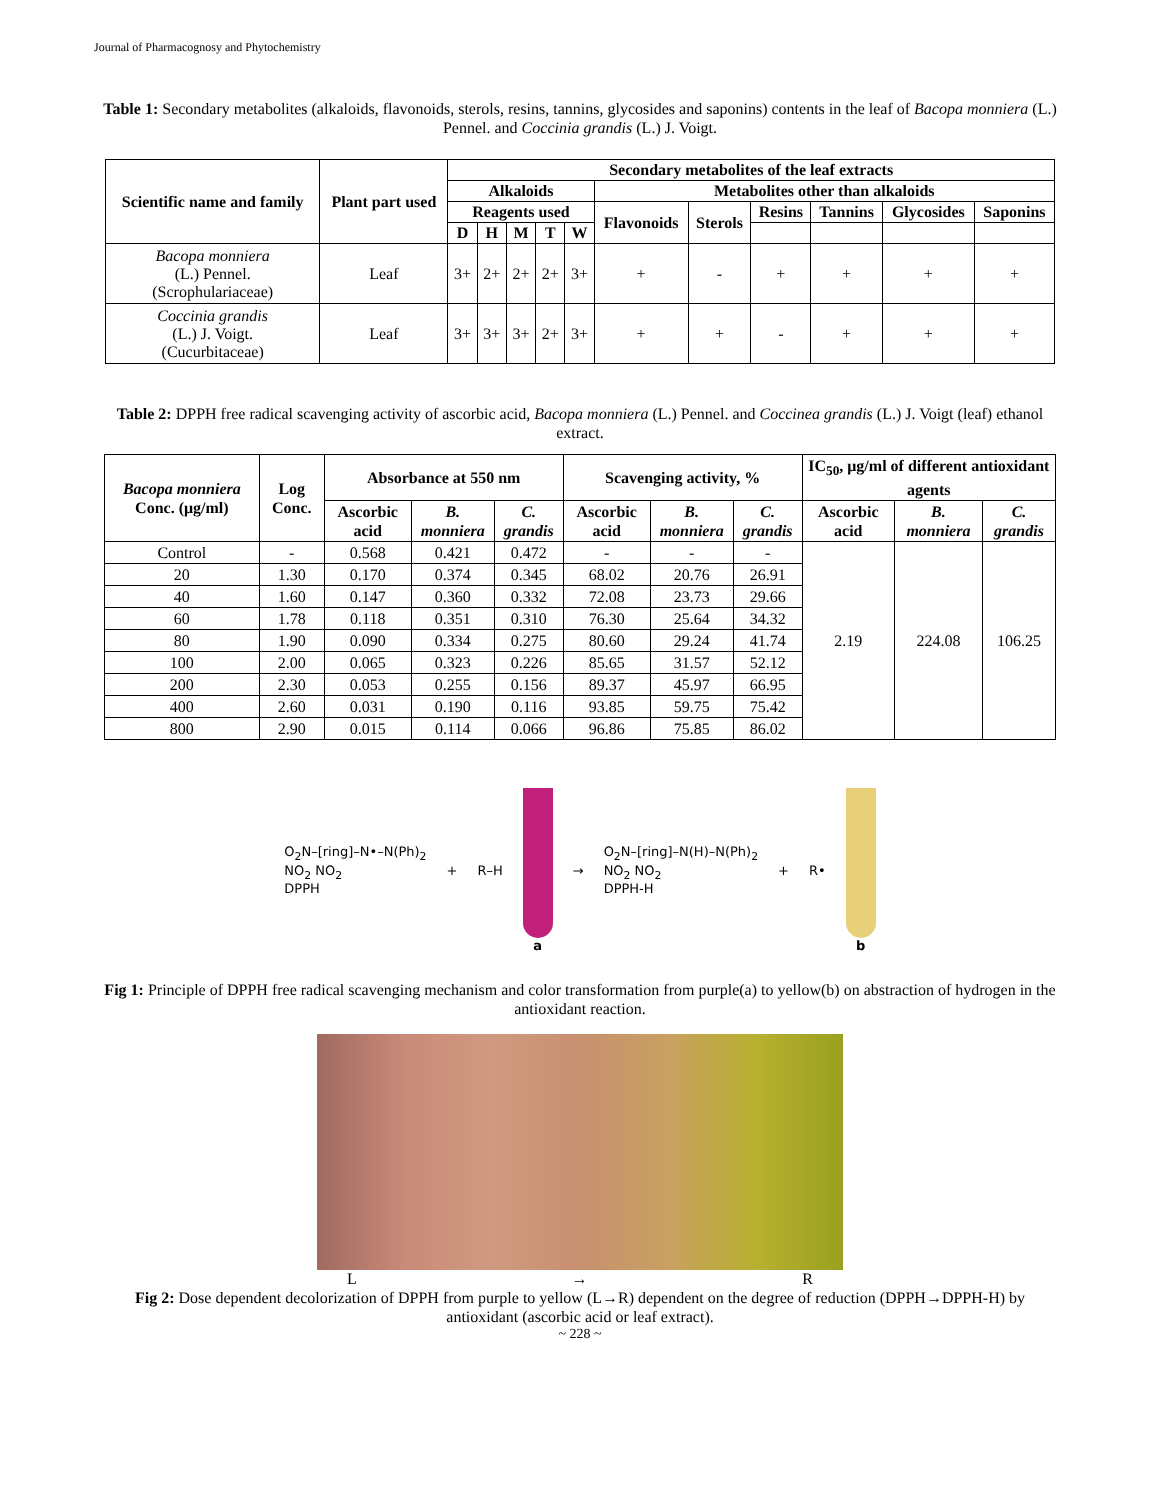Journal of Pharmacognosy and Phytochemistry
Table 1: Secondary metabolites (alkaloids, flavonoids, sterols, resins, tannins, glycosides and saponins) contents in the leaf of Bacopa monniera (L.) Pennel. and Coccinia grandis (L.) J. Voigt.
| Scientific name and family | Plant part used | Secondary metabolites of the leaf extracts | | | | | | | | | | |
| --- | --- | --- | --- | --- | --- | --- | --- | --- | --- | --- | --- | --- |
| | | Alkaloids | | | | | Metabolites other than alkaloids | | | | | |
| | | Reagents used | | | | | Flavonoids | Sterols | Resins | Tannins | Glycosides | Saponins |
| | | D | H | M | T | W | | | | | | |
| Bacopa monniera (L.) Pennel. (Scrophulariaceae) | Leaf | 3+ | 2+ | 2+ | 2+ | 3+ | + | - | + | + | + | + |
| Coccinia grandis (L.) J. Voigt. (Cucurbitaceae) | Leaf | 3+ | 3+ | 3+ | 2+ | 3+ | + | + | - | + | + | + |
Table 2: DPPH free radical scavenging activity of ascorbic acid, Bacopa monniera (L.) Pennel. and Coccinea grandis (L.) J. Voigt (leaf) ethanol extract.
| Bacopa monniera Conc. (μg/ml) | Log Conc. | Absorbance at 550 nm | | | Scavenging activity, % | | | IC<sub>50</sub>, μg/ml of different antioxidant agents | | |
| --- | --- | --- | --- | --- | --- | --- | --- | --- | --- | --- |
| | | Ascorbic acid | B. monniera | C. grandis | Ascorbic acid | B. monniera | C. grandis | Ascorbic acid | B. monniera | C. grandis |
| Control | - | 0.568 | 0.421 | 0.472 | - | - | - | 2.19 | 224.08 | 106.25 |
| 20 | 1.30 | 0.170 | 0.374 | 0.345 | 68.02 | 20.76 | 26.91 | | | |
| 40 | 1.60 | 0.147 | 0.360 | 0.332 | 72.08 | 23.73 | 29.66 | | | |
| 60 | 1.78 | 0.118 | 0.351 | 0.310 | 76.30 | 25.64 | 34.32 | | | |
| 80 | 1.90 | 0.090 | 0.334 | 0.275 | 80.60 | 29.24 | 41.74 | | | |
| 100 | 2.00 | 0.065 | 0.323 | 0.226 | 85.65 | 31.57 | 52.12 | | | |
| 200 | 2.30 | 0.053 | 0.255 | 0.156 | 89.37 | 45.97 | 66.95 | | | |
| 400 | 2.60 | 0.031 | 0.190 | 0.116 | 93.85 | 59.75 | 75.42 | | | |
| 800 | 2.90 | 0.015 | 0.114 | 0.066 | 96.86 | 75.85 | 86.02 | | | |
O<sub>2</sub>N–[ring]–N•–N(Ph)<sub>2</sub>
NO<sub>2</sub> NO<sub>2</sub>
DPPH
+ R–H a →
O<sub>2</sub>N–[ring]–N(H)–N(Ph)<sub>2</sub>
NO<sub>2</sub> NO<sub>2</sub>
DPPH-H
+ R• b
Fig 1: Principle of DPPH free radical scavenging mechanism and color transformation from purple(a) to yellow(b) on abstraction of hydrogen in the antioxidant reaction.
L → R
Fig 2: Dose dependent decolorization of DPPH from purple to yellow (L→R) dependent on the degree of reduction (DPPH→DPPH-H) by antioxidant (ascorbic acid or leaf extract).
~ 228 ~